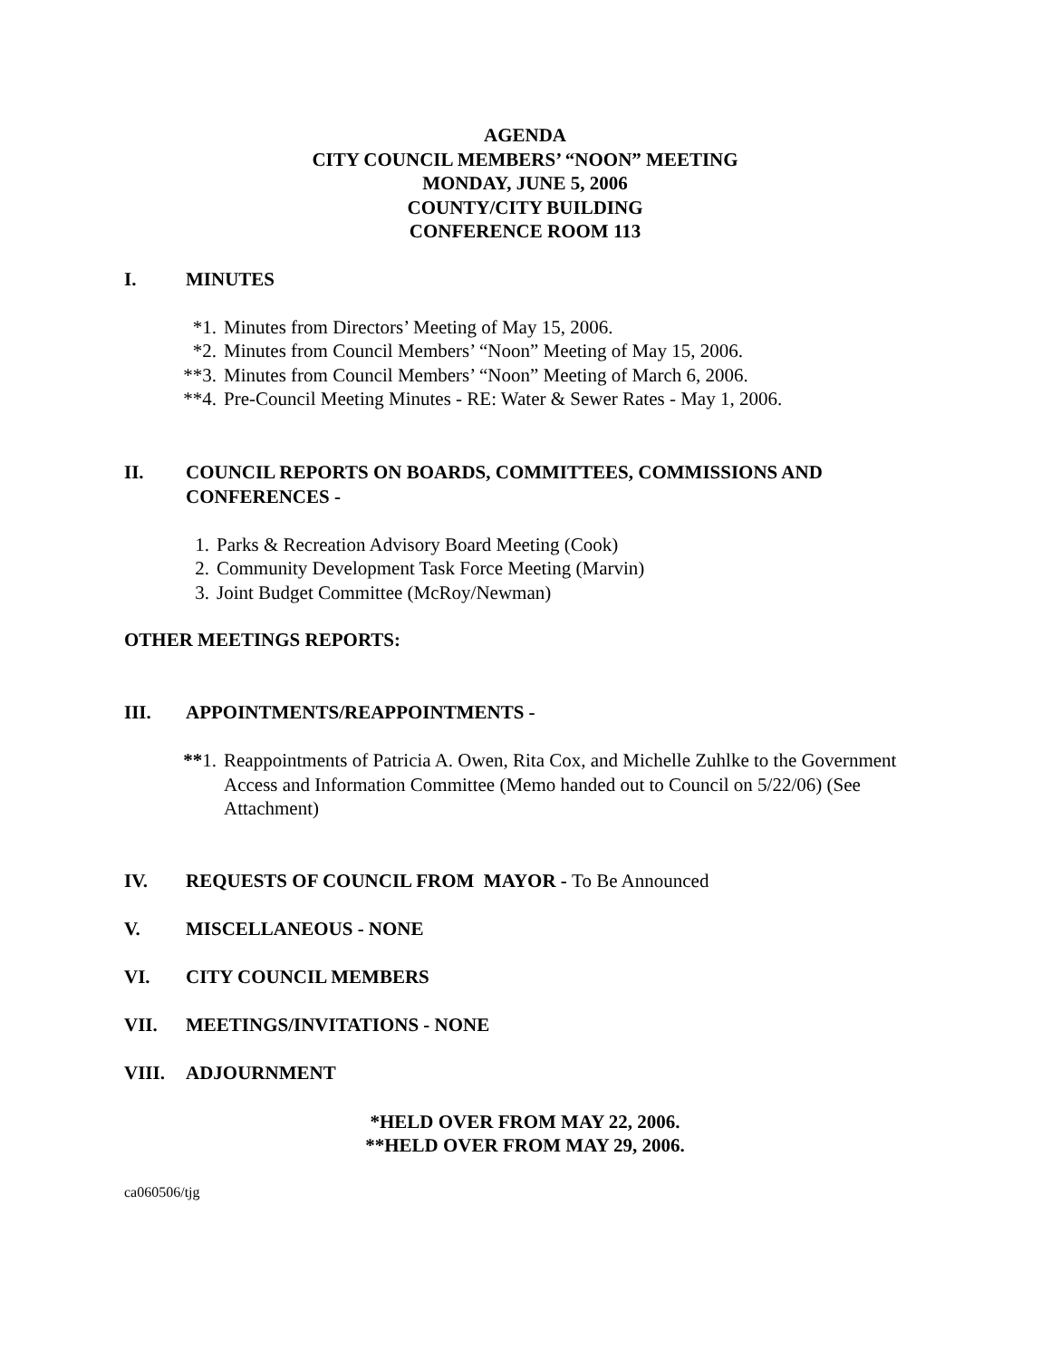AGENDA
CITY COUNCIL MEMBERS’ “NOON” MEETING
MONDAY, JUNE 5, 2006
COUNTY/CITY BUILDING
CONFERENCE ROOM 113
I. MINUTES
*1. Minutes from Directors’ Meeting of May 15, 2006.
*2. Minutes from Council Members’ “Noon” Meeting of May 15, 2006.
**3. Minutes from Council Members’ “Noon” Meeting of March 6, 2006.
**4. Pre-Council Meeting Minutes - RE: Water & Sewer Rates - May 1, 2006.
II. COUNCIL REPORTS ON BOARDS, COMMITTEES, COMMISSIONS AND CONFERENCES -
1. Parks & Recreation Advisory Board Meeting (Cook)
2. Community Development Task Force Meeting (Marvin)
3. Joint Budget Committee (McRoy/Newman)
OTHER MEETINGS REPORTS:
III. APPOINTMENTS/REAPPOINTMENTS -
**1. Reappointments of Patricia A. Owen, Rita Cox, and Michelle Zuhlke to the Government Access and Information Committee (Memo handed out to Council on 5/22/06) (See Attachment)
IV. REQUESTS OF COUNCIL FROM MAYOR - To Be Announced
V. MISCELLANEOUS - NONE
VI. CITY COUNCIL MEMBERS
VII. MEETINGS/INVITATIONS - NONE
VIII. ADJOURNMENT
*HELD OVER FROM MAY 22, 2006.
**HELD OVER FROM MAY 29, 2006.
ca060506/tjg